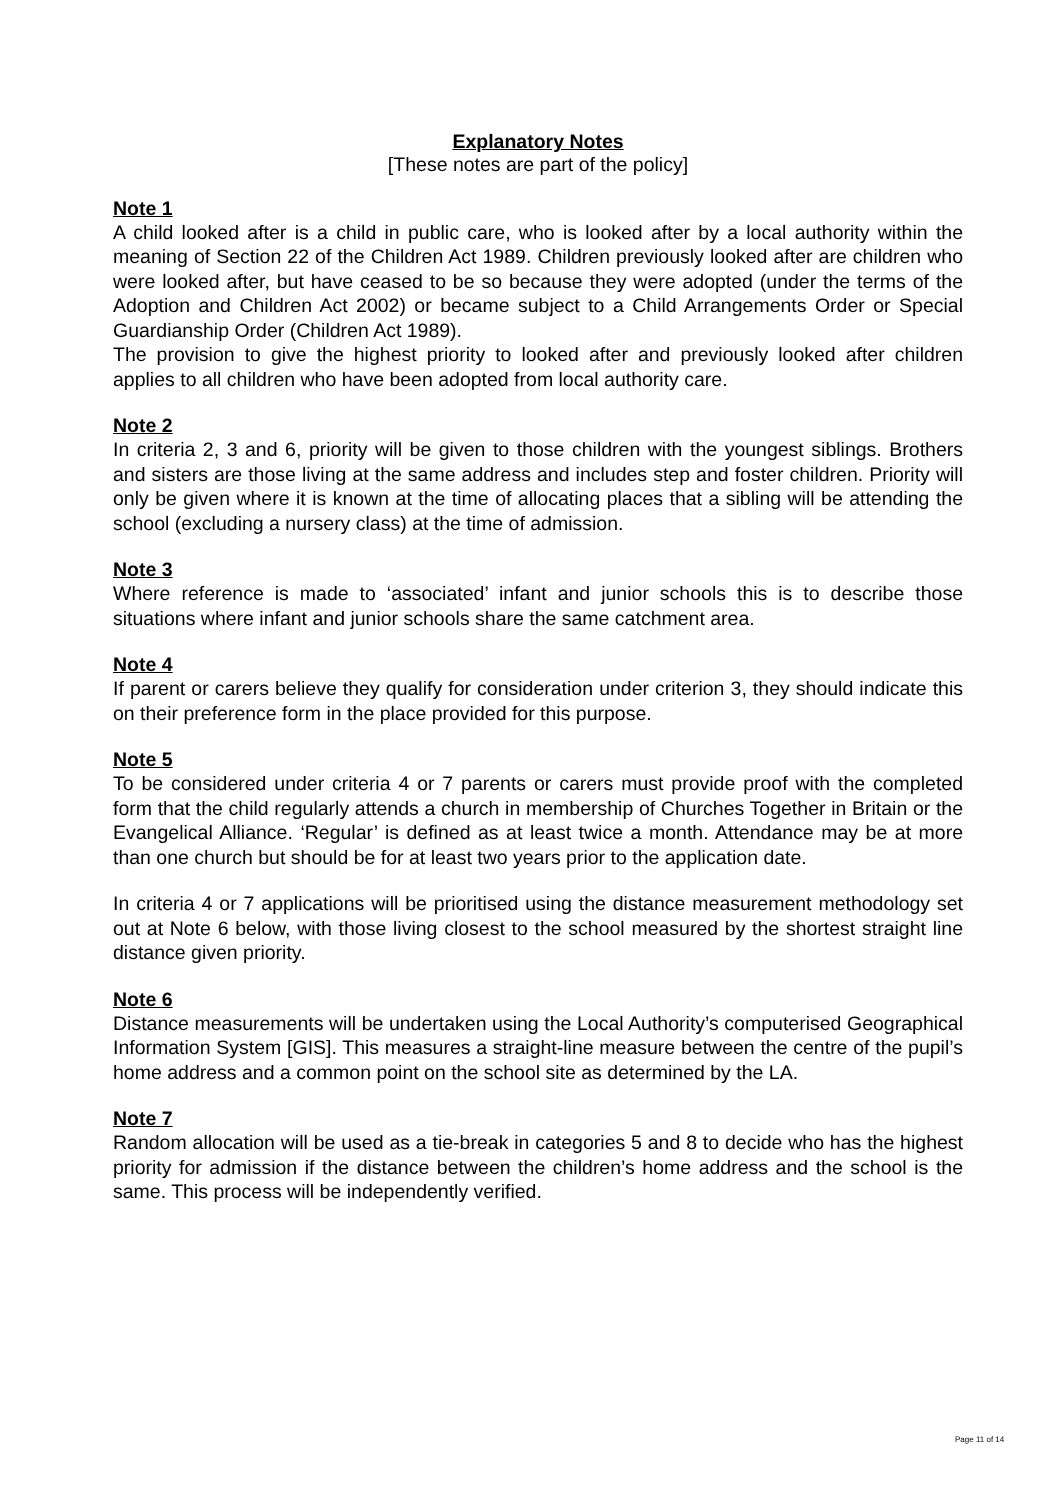Explanatory Notes
[These notes are part of the policy]
Note 1
A child looked after is a child in public care, who is looked after by a local authority within the meaning of Section 22 of the Children Act 1989. Children previously looked after are children who were looked after, but have ceased to be so because they were adopted (under the terms of the Adoption and Children Act 2002) or became subject to a Child Arrangements Order or Special Guardianship Order (Children Act 1989).
The provision to give the highest priority to looked after and previously looked after children applies to all children who have been adopted from local authority care.
Note 2
In criteria 2, 3 and 6, priority will be given to those children with the youngest siblings. Brothers and sisters are those living at the same address and includes step and foster children. Priority will only be given where it is known at the time of allocating places that a sibling will be attending the school (excluding a nursery class) at the time of admission.
Note 3
Where reference is made to ‘associated’ infant and junior schools this is to describe those situations where infant and junior schools share the same catchment area.
Note 4
If parent or carers believe they qualify for consideration under criterion 3, they should indicate this on their preference form in the place provided for this purpose.
Note 5
To be considered under criteria 4 or 7 parents or carers must provide proof with the completed form that the child regularly attends a church in membership of Churches Together in Britain or the Evangelical Alliance. ‘Regular’ is defined as at least twice a month. Attendance may be at more than one church but should be for at least two years prior to the application date.
In criteria 4 or 7 applications will be prioritised using the distance measurement methodology set out at Note 6 below, with those living closest to the school measured by the shortest straight line distance given priority.
Note 6
Distance measurements will be undertaken using the Local Authority’s computerised Geographical Information System [GIS]. This measures a straight-line measure between the centre of the pupil’s home address and a common point on the school site as determined by the LA.
Note 7
Random allocation will be used as a tie-break in categories 5 and 8 to decide who has the highest priority for admission if the distance between the children’s home address and the school is the same. This process will be independently verified.
Page 11 of 14